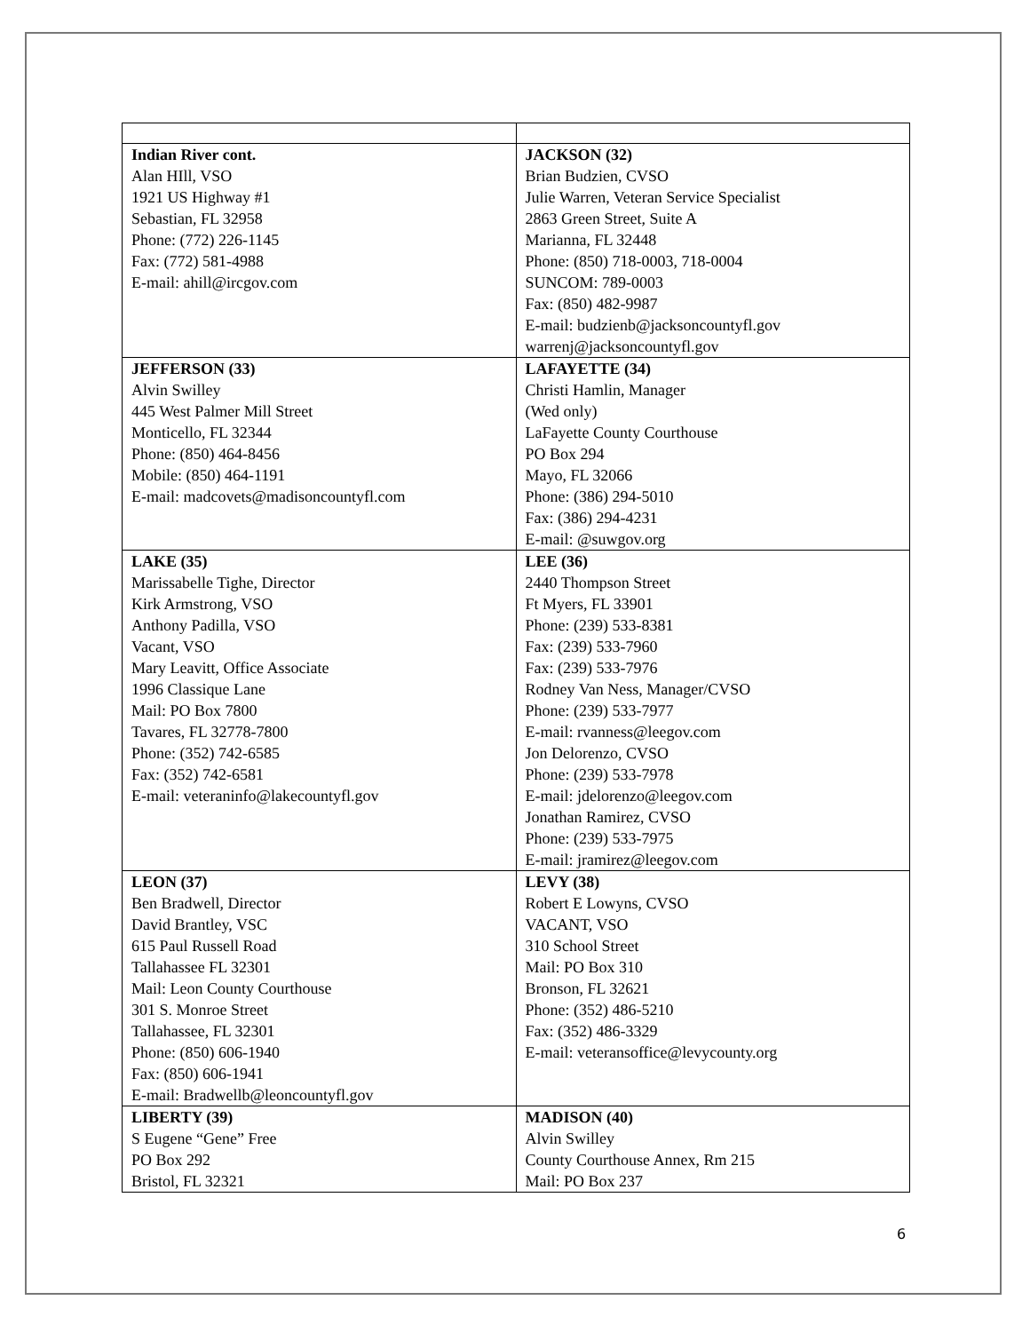| Indian River cont. Alan HIll, VSO 1921 US Highway #1 Sebastian, FL 32958 Phone: (772) 226-1145 Fax: (772) 581-4988 E-mail: ahill@ircgov.com | JACKSON (32) Brian Budzien, CVSO Julie Warren, Veteran Service Specialist 2863 Green Street, Suite A Marianna, FL 32448 Phone: (850) 718-0003, 718-0004 SUNCOM: 789-0003 Fax: (850) 482-9987 E-mail: budzienb@jacksoncountyfl.gov warrenj@jacksoncountyfl.gov |
| JEFFERSON (33) Alvin Swilley 445 West Palmer Mill Street Monticello, FL 32344 Phone: (850) 464-8456 Mobile: (850) 464-1191 E-mail: madcovets@madisoncountyfl.com | LAFAYETTE (34) Christi Hamlin, Manager (Wed only) LaFayette County Courthouse PO Box 294 Mayo, FL 32066 Phone: (386) 294-5010 Fax: (386) 294-4231 E-mail: @suwgov.org |
| LAKE (35) Marissabelle Tighe, Director Kirk Armstrong, VSO Anthony Padilla, VSO Vacant, VSO Mary Leavitt, Office Associate 1996 Classique Lane Mail: PO Box 7800 Tavares, FL 32778-7800 Phone: (352) 742-6585 Fax: (352) 742-6581 E-mail: veteraninfo@lakecountyfl.gov | LEE (36) 2440 Thompson Street Ft Myers, FL 33901 Phone: (239) 533-8381 Fax: (239) 533-7960 Fax: (239) 533-7976 Rodney Van Ness, Manager/CVSO Phone: (239) 533-7977 E-mail: rvanness@leegov.com Jon Delorenzo, CVSO Phone: (239) 533-7978 E-mail: jdelorenzo@leegov.com Jonathan Ramirez, CVSO Phone: (239) 533-7975 E-mail: jramirez@leegov.com |
| LEON (37) Ben Bradwell, Director David Brantley, VSC 615 Paul Russell Road Tallahassee FL 32301 Mail: Leon County Courthouse 301 S. Monroe Street Tallahassee, FL 32301 Phone: (850) 606-1940 Fax: (850) 606-1941 E-mail: Bradwellb@leoncountyfl.gov | LEVY (38) Robert E Lowyns, CVSO VACANT, VSO 310 School Street Mail: PO Box 310 Bronson, FL 32621 Phone: (352) 486-5210 Fax: (352) 486-3329 E-mail: veteransoffice@levycounty.org |
| LIBERTY (39) S Eugene “Gene” Free PO Box 292 Bristol, FL 32321 | MADISON (40) Alvin Swilley County Courthouse Annex, Rm 215 Mail: PO Box 237 |
6